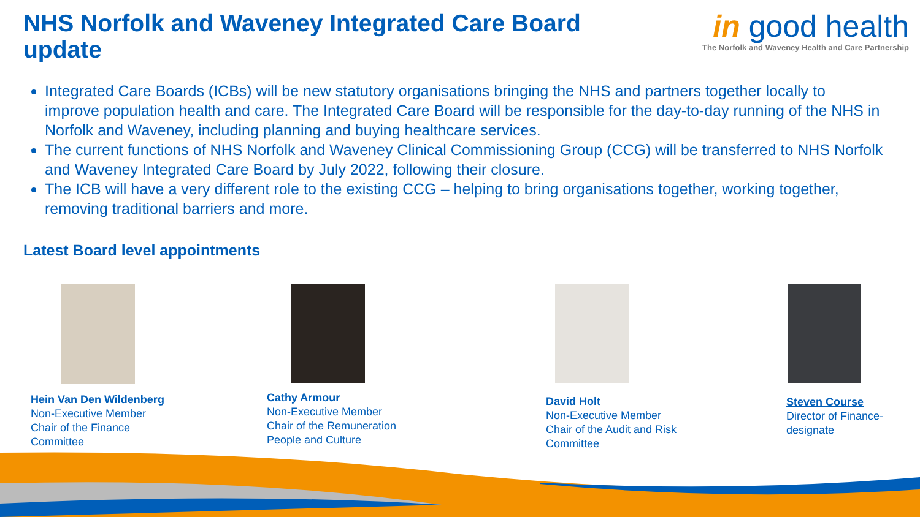NHS Norfolk and Waveney Integrated Care Board update
in good health
The Norfolk and Waveney Health and Care Partnership
Integrated Care Boards (ICBs) will be new statutory organisations bringing the NHS and partners together locally to improve population health and care. The Integrated Care Board will be responsible for the day-to-day running of the NHS in Norfolk and Waveney, including planning and buying healthcare services.
The current functions of NHS Norfolk and Waveney Clinical Commissioning Group (CCG) will be transferred to NHS Norfolk and Waveney Integrated Care Board by July 2022, following their closure.
The ICB will have a very different role to the existing CCG – helping to bring organisations together, working together, removing traditional barriers and more.
Latest Board level appointments
Hein Van Den Wildenberg
Non-Executive Member
Chair of the Finance
Committee
Cathy Armour
Non-Executive Member
Chair of the Remuneration
People and Culture
David Holt
Non-Executive Member
Chair of the Audit and Risk
Committee
Steven Course
Director of Finance-
designate